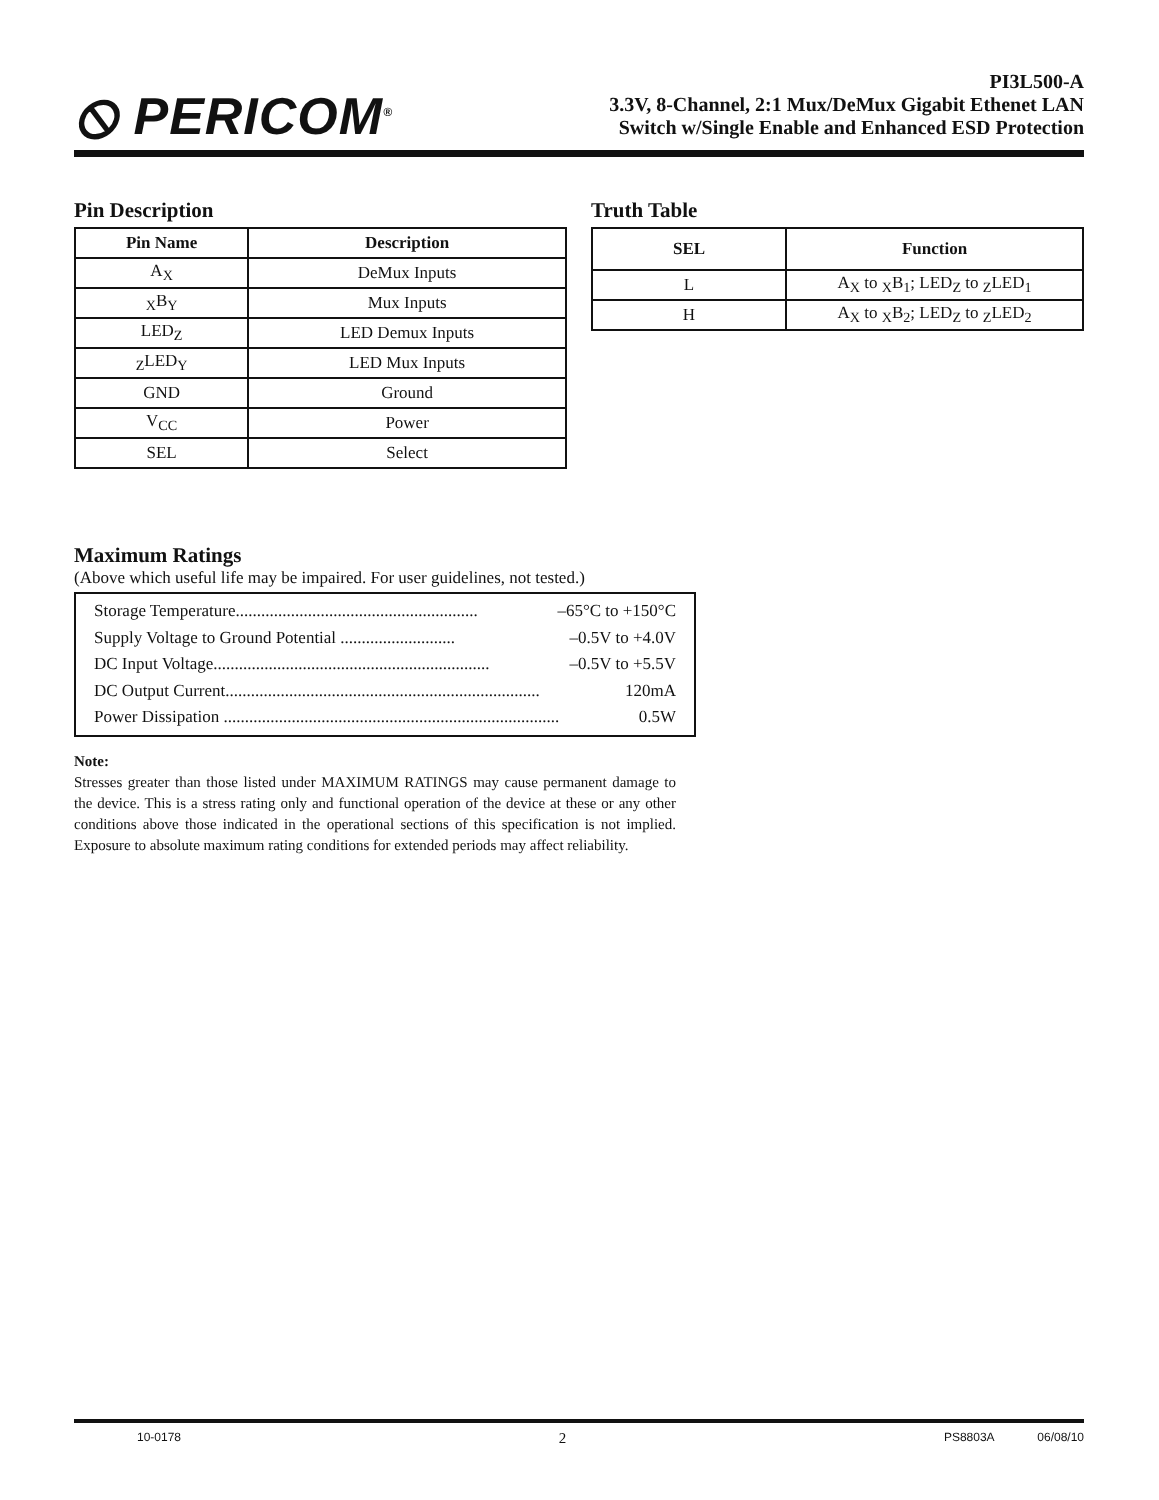⦸ PERICOM<sup>®</sup>
PI3L500-A
3.3V, 8-Channel, 2:1 Mux/DeMux Gigabit Ethenet LAN
Switch w/Single Enable and Enhanced ESD Protection
Pin Description
| Pin Name | Description |
| --- | --- |
| A<sub>X</sub> | DeMux Inputs |
| <sub>X</sub>B<sub>Y</sub> | Mux Inputs |
| LED<sub>Z</sub> | LED Demux Inputs |
| <sub>Z</sub>LED<sub>Y</sub> | LED Mux Inputs |
| GND | Ground |
| V<sub>CC</sub> | Power |
| SEL | Select |
Truth Table
| SEL | Function |
| --- | --- |
| L | A<sub>X</sub> to <sub>X</sub>B<sub>1</sub>; LED<sub>Z</sub> to <sub>Z</sub>LED<sub>1</sub> |
| H | A<sub>X</sub> to <sub>X</sub>B<sub>2</sub>; LED<sub>Z</sub> to <sub>Z</sub>LED<sub>2</sub> |
Maximum Ratings
(Above which useful life may be impaired. For user guidelines, not tested.)
Storage Temperature......................................................... –65°C to +150°C
Supply Voltage to Ground Potential ........................... –0.5V to +4.0V
DC Input Voltage................................................................. –0.5V to +5.5V
DC Output Current.......................................................................... 120mA
Power Dissipation ............................................................................... 0.5W
Note:
Stresses greater than those listed under MAXIMUM RATINGS may cause permanent damage to the device. This is a stress rating only and functional operation of the device at these or any other conditions above those indicated in the operational sections of this specification is not implied. Exposure to absolute maximum rating conditions for extended periods may affect reliability.
10-0178 2 PS8803A 06/08/10